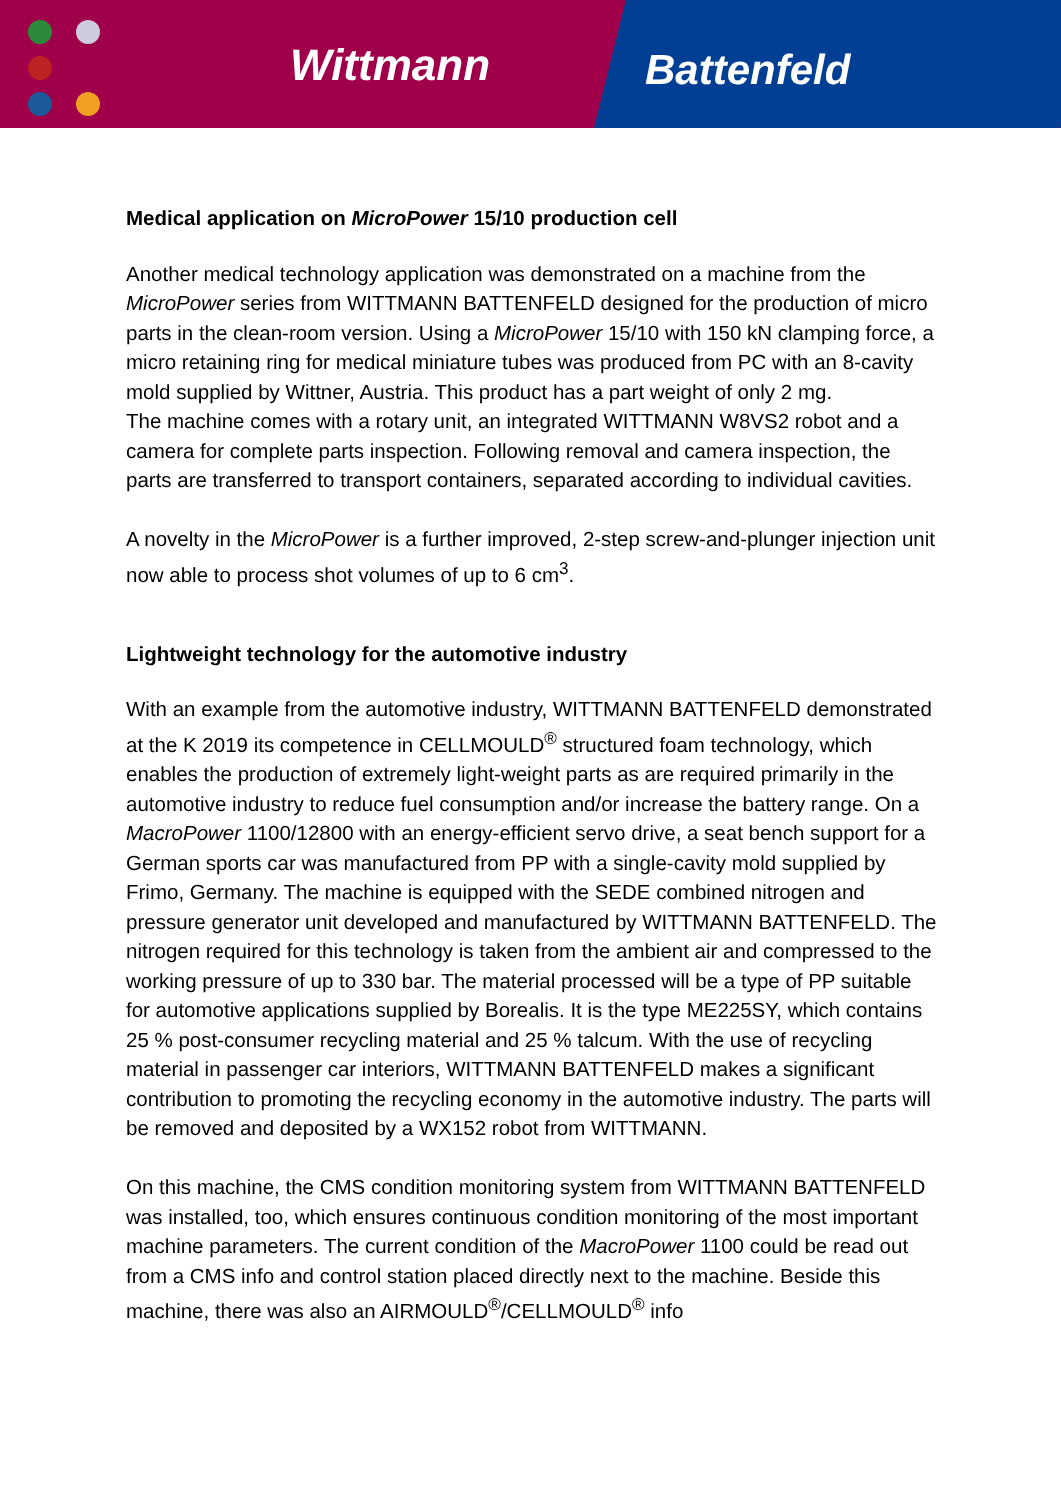Wittmann Battenfeld
Medical application on MicroPower 15/10 production cell
Another medical technology application was demonstrated on a machine from the MicroPower series from WITTMANN BATTENFELD designed for the production of micro parts in the clean-room version. Using a MicroPower 15/10 with 150 kN clamping force, a micro retaining ring for medical miniature tubes was produced from PC with an 8-cavity mold supplied by Wittner, Austria. This product has a part weight of only 2 mg.
The machine comes with a rotary unit, an integrated WITTMANN W8VS2 robot and a camera for complete parts inspection. Following removal and camera inspection, the parts are transferred to transport containers, separated according to individual cavities.
A novelty in the MicroPower is a further improved, 2-step screw-and-plunger injection unit now able to process shot volumes of up to 6 cm<sup>3</sup>.
Lightweight technology for the automotive industry
With an example from the automotive industry, WITTMANN BATTENFELD demonstrated at the K 2019 its competence in CELLMOULD<sup>®</sup> structured foam technology, which enables the production of extremely light-weight parts as are required primarily in the automotive industry to reduce fuel consumption and/or increase the battery range. On a MacroPower 1100/12800 with an energy-efficient servo drive, a seat bench support for a German sports car was manufactured from PP with a single-cavity mold supplied by Frimo, Germany. The machine is equipped with the SEDE combined nitrogen and pressure generator unit developed and manufactured by WITTMANN BATTENFELD. The nitrogen required for this technology is taken from the ambient air and compressed to the working pressure of up to 330 bar. The material processed will be a type of PP suitable for automotive applications supplied by Borealis. It is the type ME225SY, which contains 25 % post-consumer recycling material and 25 % talcum. With the use of recycling material in passenger car interiors, WITTMANN BATTENFELD makes a significant contribution to promoting the recycling economy in the automotive industry. The parts will be removed and deposited by a WX152 robot from WITTMANN.
On this machine, the CMS condition monitoring system from WITTMANN BATTENFELD was installed, too, which ensures continuous condition monitoring of the most important machine parameters. The current condition of the MacroPower 1100 could be read out from a CMS info and control station placed directly next to the machine. Beside this machine, there was also an AIRMOULD<sup>®</sup>/CELLMOULD<sup>®</sup> info